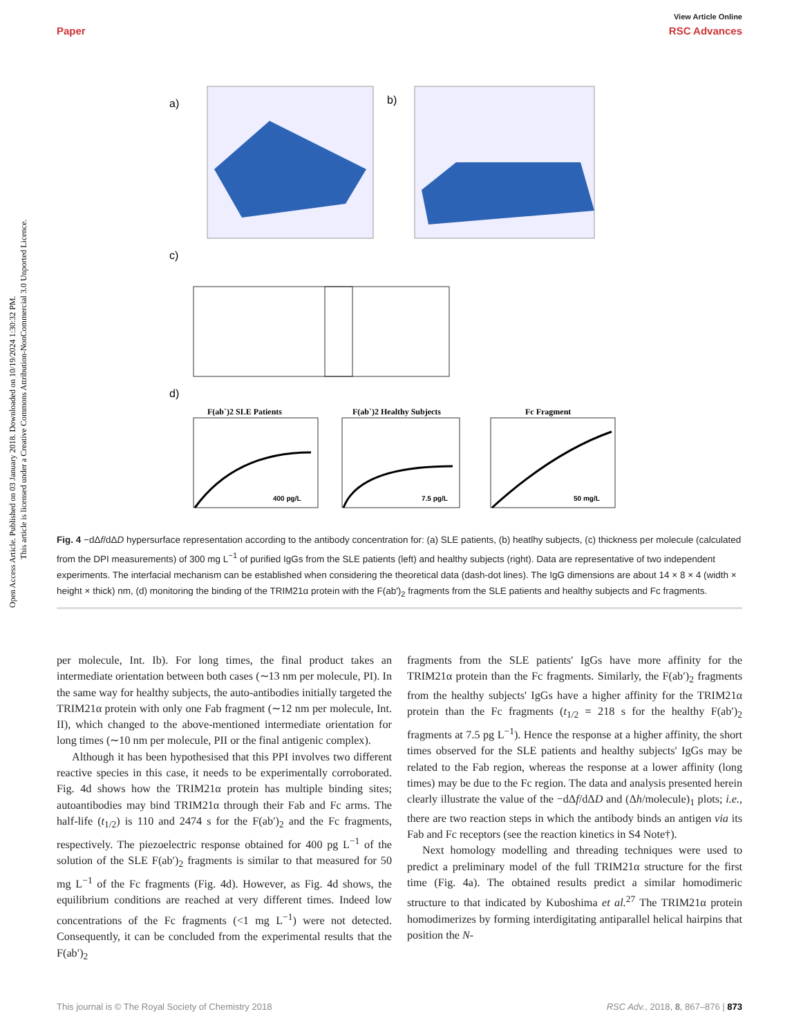Open Access Article. Published on 03 January 2018. Downloaded on 10/19/2024 1:30:32 PM.
This article is licensed under a Creative Commons Attribution-NonCommercial 3.0 Unported Licence.
View Article Online
Paper RSC Advances
a)
b)
c)
d)
F(ab`)2 SLE Patients
F(ab`)2 Healthy Subjects
Fc Fragment
400 pg/L
7.5 pg/L
50 mg/L
Fig. 4 −dΔf/dΔD hypersurface representation according to the antibody concentration for: (a) SLE patients, (b) heatlhy subjects, (c) thickness per molecule (calculated from the DPI measurements) of 300 mg L<sup>−1</sup> of purified IgGs from the SLE patients (left) and healthy subjects (right). Data are representative of two independent experiments. The interfacial mechanism can be established when considering the theoretical data (dash-dot lines). The IgG dimensions are about 14 × 8 × 4 (width × height × thick) nm, (d) monitoring the binding of the TRIM21α protein with the F(ab′)<sub>2</sub> fragments from the SLE patients and healthy subjects and Fc fragments.
per molecule, Int. Ib). For long times, the final product takes an intermediate orientation between both cases (∼13 nm per molecule, PI). In the same way for healthy subjects, the auto-antibodies initially targeted the TRIM21α protein with only one Fab fragment (∼12 nm per molecule, Int. II), which changed to the above-mentioned intermediate orientation for long times (∼10 nm per molecule, PII or the final antigenic complex).
Although it has been hypothesised that this PPI involves two different reactive species in this case, it needs to be experimentally corroborated. Fig. 4d shows how the TRIM21α protein has multiple binding sites; autoantibodies may bind TRIM21α through their Fab and Fc arms. The half-life (t<sub>1/2</sub>) is 110 and 2474 s for the F(ab′)<sub>2</sub> and the Fc fragments, respectively. The piezoelectric response obtained for 400 pg L<sup>−1</sup> of the solution of the SLE F(ab′)<sub>2</sub> fragments is similar to that measured for 50 mg L<sup>−1</sup> of the Fc fragments (Fig. 4d). However, as Fig. 4d shows, the equilibrium conditions are reached at very different times. Indeed low concentrations of the Fc fragments (<1 mg L<sup>−1</sup>) were not detected. Consequently, it can be concluded from the experimental results that the F(ab′)<sub>2</sub>
fragments from the SLE patients' IgGs have more affinity for the TRIM21α protein than the Fc fragments. Similarly, the F(ab′)<sub>2</sub> fragments from the healthy subjects' IgGs have a higher affinity for the TRIM21α protein than the Fc fragments (t<sub>1/2</sub> = 218 s for the healthy F(ab′)<sub>2</sub> fragments at 7.5 pg L<sup>−1</sup>). Hence the response at a higher affinity, the short times observed for the SLE patients and healthy subjects' IgGs may be related to the Fab region, whereas the response at a lower affinity (long times) may be due to the Fc region. The data and analysis presented herein clearly illustrate the value of the −dΔf/dΔD and (Δh/molecule)<sub>1</sub> plots; i.e., there are two reaction steps in which the antibody binds an antigen via its Fab and Fc receptors (see the reaction kinetics in S4 Note†).
Next homology modelling and threading techniques were used to predict a preliminary model of the full TRIM21α structure for the first time (Fig. 4a). The obtained results predict a similar homodimeric structure to that indicated by Kuboshima et al.<sup>27</sup> The TRIM21α protein homodimerizes by forming interdigitating antiparallel helical hairpins that position the N-
This journal is © The Royal Society of Chemistry 2018 RSC Adv., 2018, 8, 867–876 | 873